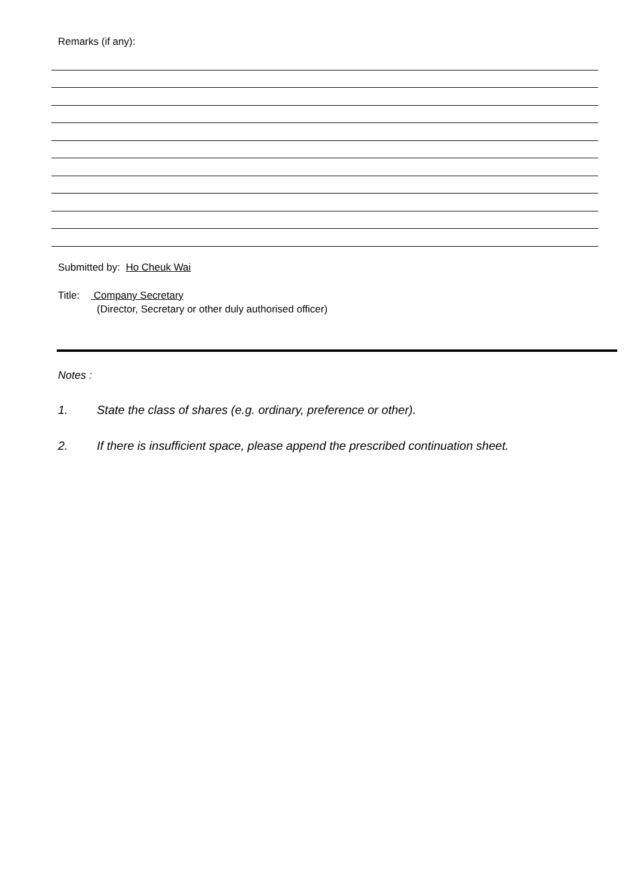Remarks (if any):
Submitted by: Ho Cheuk Wai
Title: Company Secretary
(Director, Secretary or other duly authorised officer)
Notes :
1. State the class of shares (e.g. ordinary, preference or other).
2. If there is insufficient space, please append the prescribed continuation sheet.